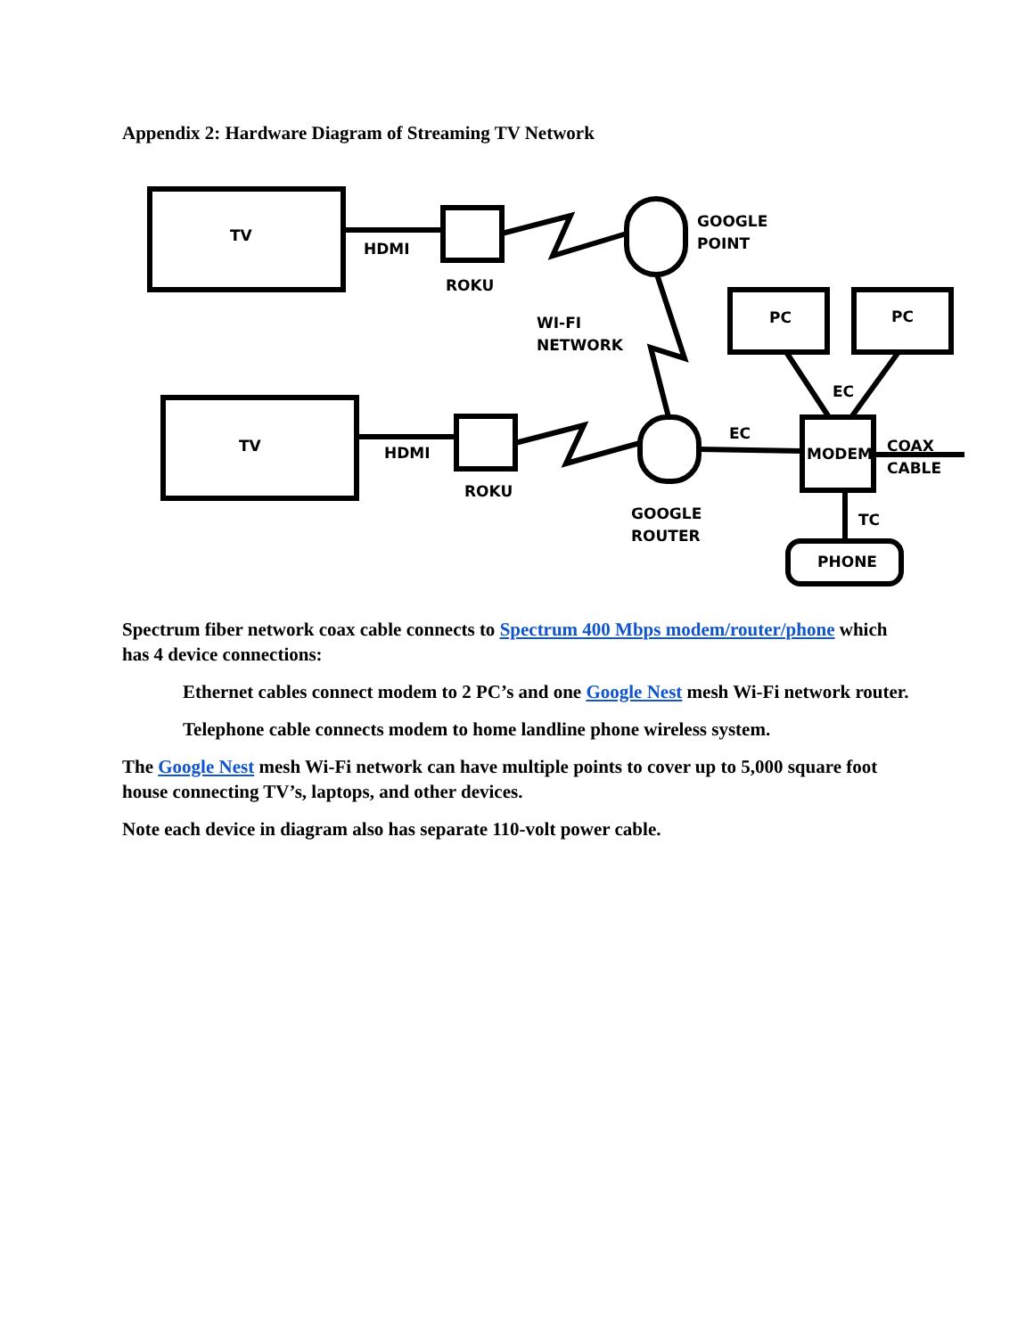Appendix 2: Hardware Diagram of Streaming TV Network
TV
TV
HDMI
HDMI
ROKU
ROKU
GOOGLE
POINT
WI-FI
NETWORK
PC
PC
EC
EC
MODEM
COAX
CABLE
GOOGLE
ROUTER
TC
PHONE
Spectrum fiber network coax cable connects to Spectrum 400 Mbps modem/router/phone which has 4 device connections:
Ethernet cables connect modem to 2 PC’s and one Google Nest mesh Wi-Fi network router.
Telephone cable connects modem to home landline phone wireless system.
The Google Nest mesh Wi-Fi network can have multiple points to cover up to 5,000 square foot house connecting TV’s, laptops, and other devices.
Note each device in diagram also has separate 110-volt power cable.